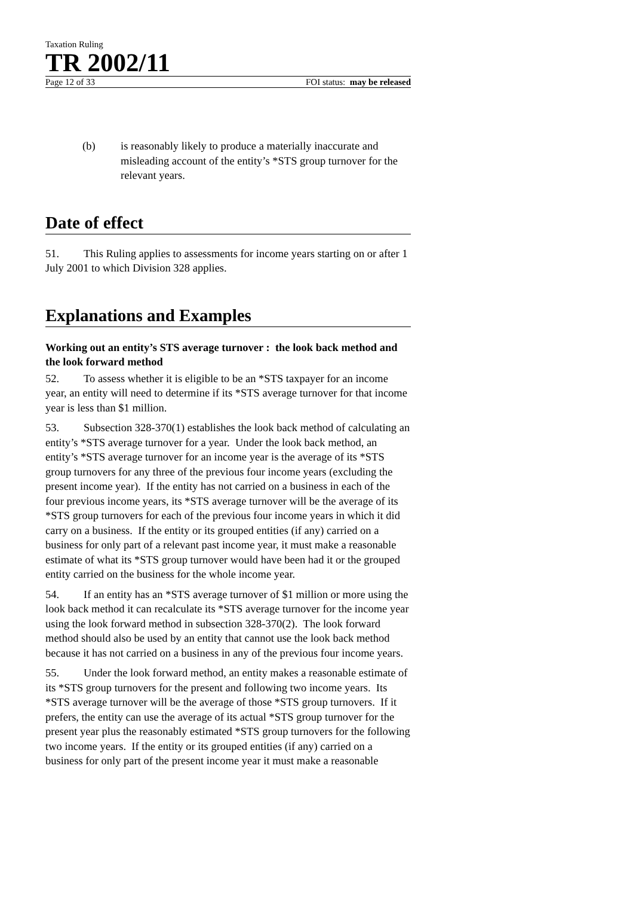Taxation Ruling
TR 2002/11
Page 12 of 33 FOI status: may be released
(b) is reasonably likely to produce a materially inaccurate and misleading account of the entity’s *STS group turnover for the relevant years.
Date of effect
51. This Ruling applies to assessments for income years starting on or after 1 July 2001 to which Division 328 applies.
Explanations and Examples
Working out an entity’s STS average turnover : the look back method and the look forward method
52. To assess whether it is eligible to be an *STS taxpayer for an income year, an entity will need to determine if its *STS average turnover for that income year is less than $1 million.
53. Subsection 328-370(1) establishes the look back method of calculating an entity’s *STS average turnover for a year. Under the look back method, an entity’s *STS average turnover for an income year is the average of its *STS group turnovers for any three of the previous four income years (excluding the present income year). If the entity has not carried on a business in each of the four previous income years, its *STS average turnover will be the average of its *STS group turnovers for each of the previous four income years in which it did carry on a business. If the entity or its grouped entities (if any) carried on a business for only part of a relevant past income year, it must make a reasonable estimate of what its *STS group turnover would have been had it or the grouped entity carried on the business for the whole income year.
54. If an entity has an *STS average turnover of $1 million or more using the look back method it can recalculate its *STS average turnover for the income year using the look forward method in subsection 328-370(2). The look forward method should also be used by an entity that cannot use the look back method because it has not carried on a business in any of the previous four income years.
55. Under the look forward method, an entity makes a reasonable estimate of its *STS group turnovers for the present and following two income years. Its *STS average turnover will be the average of those *STS group turnovers. If it prefers, the entity can use the average of its actual *STS group turnover for the present year plus the reasonably estimated *STS group turnovers for the following two income years. If the entity or its grouped entities (if any) carried on a business for only part of the present income year it must make a reasonable